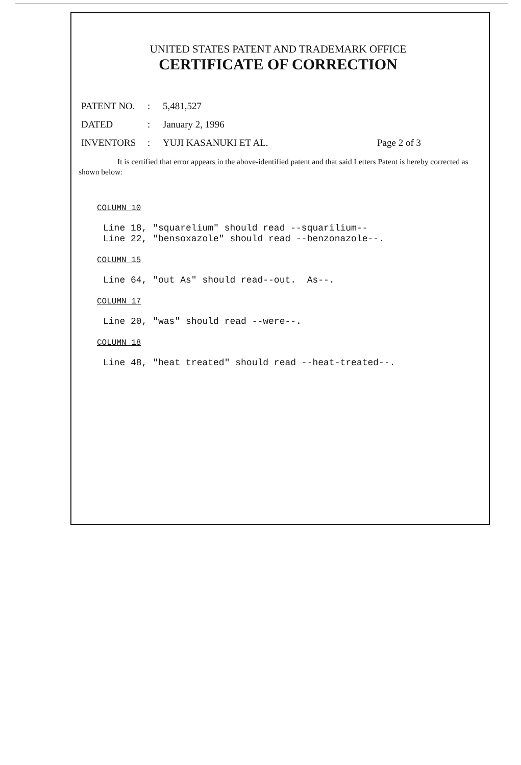UNITED STATES PATENT AND TRADEMARK OFFICE
CERTIFICATE OF CORRECTION
PATENT NO.: 5,481,527
DATED: January 2, 1996
INVENTORS: YUJI KASANUKI ET AL. Page 2 of 3
It is certified that error appears in the above-identified patent and that said Letters Patent is hereby corrected as shown below:
COLUMN 10
Line 18, "squarelium" should read --squarilium-- Line 22, "bensoxazole" should read --benzonazole--.
COLUMN 15
Line 64, "out As" should read--out. As--.
COLUMN 17
Line 20, "was" should read --were--.
COLUMN 18
Line 48, "heat treated" should read --heat-treated--.